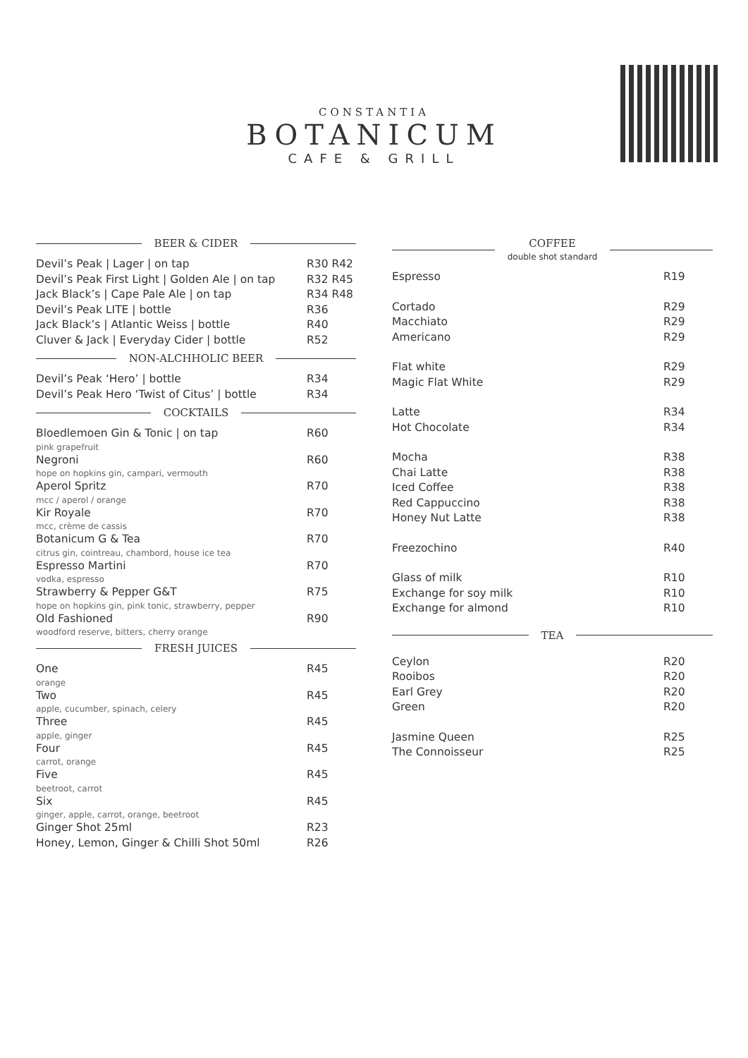CONSTANTIA
BOTANICUM
CAFE & GRILL
BEER & CIDER
| Devil’s Peak / Lager / on tap | R30 R42 |
| Devil’s Peak First Light / Golden Ale / on tap | R32 R45 |
| Jack Black’s / Cape Pale Ale / on tap | R34 R48 |
| Devil’s Peak LITE / bottle | R36 |
| Jack Black’s / Atlantic Weiss / bottle | R40 |
| Cluver & Jack / Everyday Cider / bottle | R52 |
NON-ALCHHOLIC BEER
| Devil’s Peak ‘Hero’ / bottle | R34 |
| Devil’s Peak Hero ‘Twist of Citus’ / bottle | R34 |
COCKTAILS
| Bloedlemoen Gin & Tonic / on tap pink grapefruit | R60 |
| Negroni hope on hopkins gin, campari, vermouth | R60 |
| Aperol Spritz mcc / aperol / orange | R70 |
| Kir Royale mcc, crème de cassis | R70 |
| Botanicum G & Tea citrus gin, cointreau, chambord, house ice tea | R70 |
| Espresso Martini vodka, espresso | R70 |
| Strawberry & Pepper G&T hope on hopkins gin, pink tonic, strawberry, pepper | R75 |
| Old Fashioned woodford reserve, bitters, cherry orange | R90 |
FRESH JUICES
| One orange | R45 |
| Two apple, cucumber, spinach, celery | R45 |
| Three apple, ginger | R45 |
| Four carrot, orange | R45 |
| Five beetroot, carrot | R45 |
| Six ginger, apple, carrot, orange, beetroot | R45 |
| Ginger Shot 25ml | R23 |
| Honey, Lemon, Ginger & Chilli Shot 50ml | R26 |
COFFEE
double shot standard
| Espresso | R19 |
| Cortado | R29 |
| Macchiato | R29 |
| Americano | R29 |
| Flat white | R29 |
| Magic Flat White | R29 |
| Latte | R34 |
| Hot Chocolate | R34 |
| Mocha | R38 |
| Chai Latte | R38 |
| Iced Coffee | R38 |
| Red Cappuccino | R38 |
| Honey Nut Latte | R38 |
| Freezochino | R40 |
| Glass of milk | R10 |
| Exchange for soy milk | R10 |
| Exchange for almond | R10 |
TEA
| Ceylon | R20 |
| Rooibos | R20 |
| Earl Grey | R20 |
| Green | R20 |
| Jasmine Queen | R25 |
| The Connoisseur | R25 |